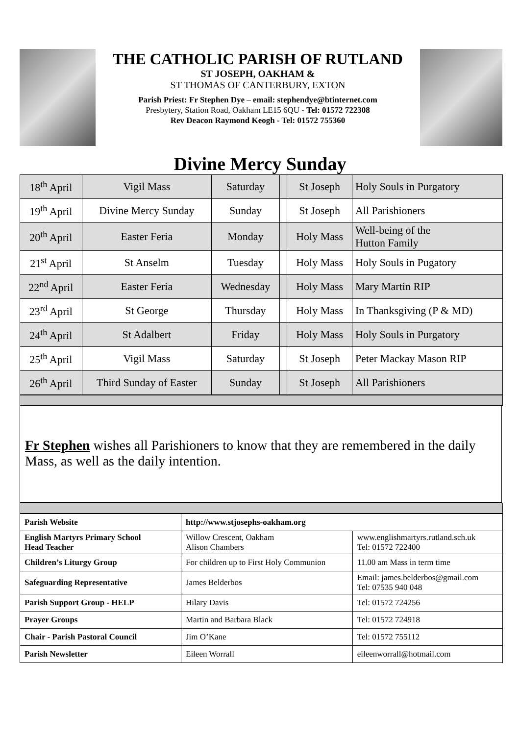THE CATHOLIC PARISH OF RUTLAND
ST JOSEPH, OAKHAM &
ST THOMAS OF CANTERBURY, EXTON
Parish Priest: Fr Stephen Dye – email: stephendye@btinternet.com
Presbytery, Station Road, Oakham LE15 6QU - Tel: 01572 722308
Rev Deacon Raymond Keogh - Tel: 01572 755360
Divine Mercy Sunday
| 18<sup>th</sup> April | Vigil Mass | Saturday | | St Joseph | Holy Souls in Purgatory |
| 19<sup>th</sup> April | Divine Mercy Sunday | Sunday | | St Joseph | All Parishioners |
| 20<sup>th</sup> April | Easter Feria | Monday | | Holy Mass | Well-being of the Hutton Family |
| 21<sup>st</sup> April | St Anselm | Tuesday | | Holy Mass | Holy Souls in Pugatory |
| 22<sup>nd</sup> April | Easter Feria | Wednesday | | Holy Mass | Mary Martin RIP |
| 23<sup>rd</sup> April | St George | Thursday | | Holy Mass | In Thanksgiving (P & MD) |
| 24<sup>th</sup> April | St Adalbert | Friday | | Holy Mass | Holy Souls in Purgatory |
| 25<sup>th</sup> April | Vigil Mass | Saturday | | St Joseph | Peter Mackay Mason RIP |
| 26<sup>th</sup> April | Third Sunday of Easter | Sunday | | St Joseph | All Parishioners |
Fr Stephen wishes all Parishioners to know that they are remembered in the daily Mass, as well as the daily intention.
| Parish Website | http://www.stjosephs-oakham.org | |
| English Martyrs Primary School Head Teacher | Willow Crescent, Oakham Alison Chambers | www.englishmartyrs.rutland.sch.uk Tel: 01572 722400 |
| Children’s Liturgy Group | For children up to First Holy Communion | 11.00 am Mass in term time |
| Safeguarding Representative | James Belderbos | Email: james.belderbos@gmail.com Tel: 07535 940 048 |
| Parish Support Group - HELP | Hilary Davis | Tel: 01572 724256 |
| Prayer Groups | Martin and Barbara Black | Tel: 01572 724918 |
| Chair - Parish Pastoral Council | Jim O’Kane | Tel: 01572 755112 |
| Parish Newsletter | Eileen Worrall | eileenworrall@hotmail.com |